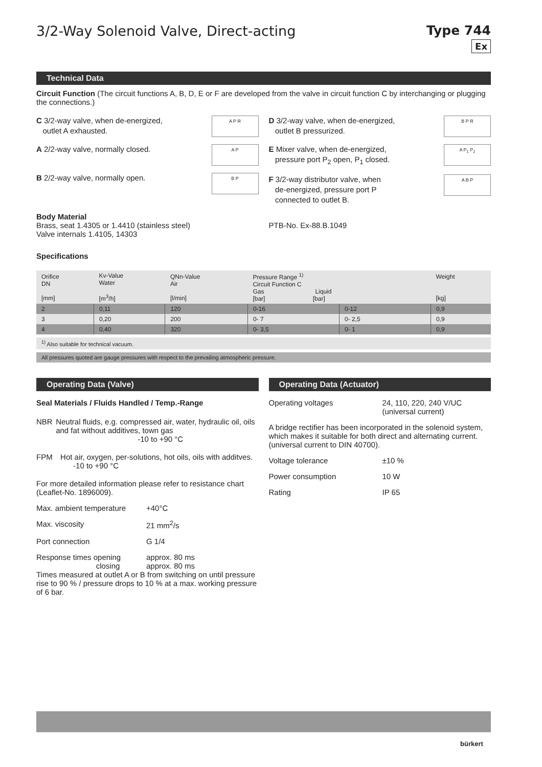3/2-Way Solenoid Valve, Direct-acting
Type 744
Ex
Technical Data
Circuit Function (The circuit functions A, B, D, E or F are developed from the valve in circuit function C by interchanging or plugging the connections.)
C 3/2-way valve, when de-energized,
outlet A exhausted.
A P R
A 2/2-way valve, normally closed.
A P
B 2/2-way valve, normally open.
B P
D 3/2-way valve, when de-energized,
outlet B pressurized.
B P R
E Mixer valve, when de-energized,
pressure port P<sub>2</sub> open, P<sub>1</sub> closed.
A P<sub>1</sub> P<sub>2</sub>
F 3/2-way distributor valve, when
de-energized, pressure port P
connected to outlet B.
A B P
Body Material
Brass, seat 1.4305 or 1.4410 (stainless steel)
Valve internals 1.4105, 14303
PTB-No. Ex-88.B.1049
Specifications
| Orifice DN [mm] | Kv-Value Water [m<sup>3</sup>/h] | QNn-Value Air [l/min] | Pressure Range <sup>1)</sup> Circuit Function C Gas Liquid [bar] [bar] | | Weight [kg] |
| --- | --- | --- | --- | --- | --- |
| 2 | 0,11 | 120 | 0-16 | 0-12 | 0,9 |
| 3 | 0,20 | 200 | 0- 7 | 0- 2,5 | 0,9 |
| 4 | 0,40 | 320 | 0- 3,5 | 0- 1 | 0,9 |
<sup>1)</sup> Also suitable for technical vacuum.
All pressures quoted are gauge pressures with respect to the prevailing atmospheric pressure.
Operating Data (Valve)
Seal Materials / Fluids Handled / Temp.-Range
NBR Neutral fluids, e.g. compressed air, water, hydraulic oil, oils and fat without additives, town gas
-10 to +90 °C
FPM Hot air, oxygen, per-solutions, hot oils, oils with additves. -10 to +90 °C
For more detailed information please refer to resistance chart (Leaflet-No. 1896009).
Max. ambient temperature +40°C
Max. viscosity 21 mm<sup>2</sup>/s
Port connection G 1/4
Response times opening
closing approx. 80 ms
approx. 80 ms
Times measured at outlet A or B from switching on until pressure rise to 90 % / pressure drops to 10 % at a max. working pressure of 6 bar.
Operating Data (Actuator)
Operating voltages 24, 110, 220, 240 V/UC
(universal current)
A bridge rectifier has been incorporated in the solenoid system, which makes it suitable for both direct and alternating current. (universal current to DIN 40700).
Voltage tolerance ±10 %
Power consumption 10 W
Rating IP 65
bürkert